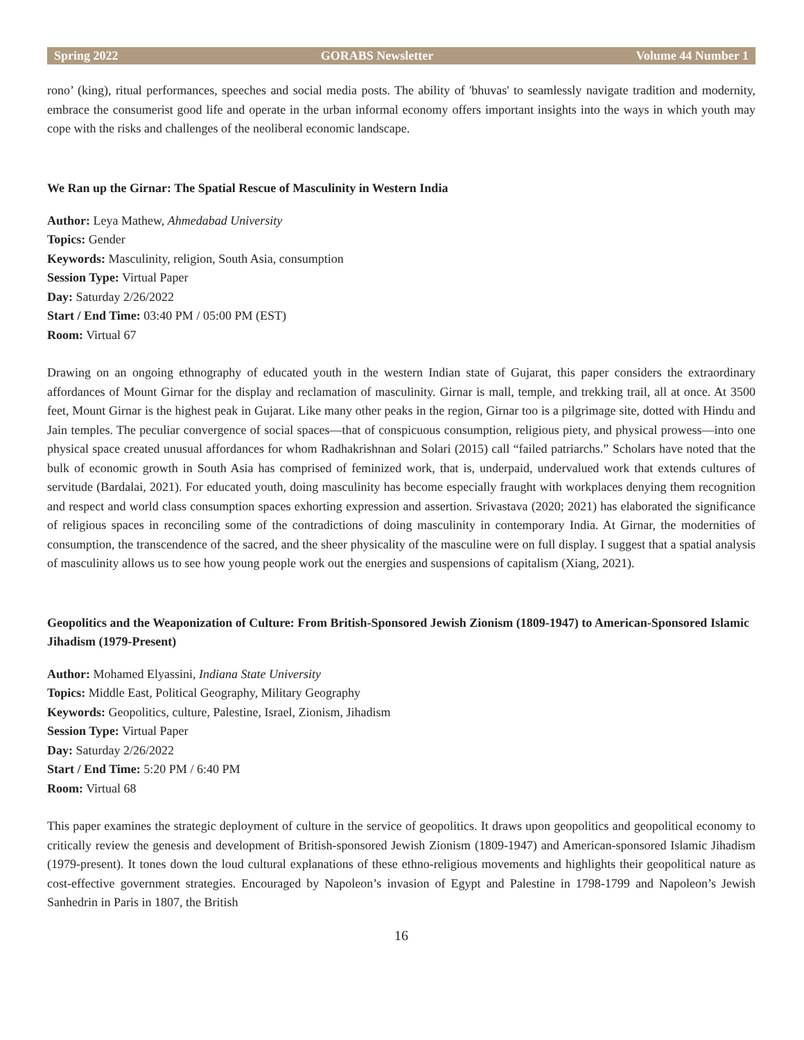Spring 2022 GORABS Newsletter Volume 44 Number 1
rono’ (king), ritual performances, speeches and social media posts. The ability of 'bhuvas' to seamlessly navigate tradition and modernity, embrace the consumerist good life and operate in the urban informal economy offers important insights into the ways in which youth may cope with the risks and challenges of the neoliberal economic landscape.
We Ran up the Girnar: The Spatial Rescue of Masculinity in Western India
Author: Leya Mathew, Ahmedabad University
Topics: Gender
Keywords: Masculinity, religion, South Asia, consumption
Session Type: Virtual Paper
Day: Saturday 2/26/2022
Start / End Time: 03:40 PM / 05:00 PM (EST)
Room: Virtual 67
Drawing on an ongoing ethnography of educated youth in the western Indian state of Gujarat, this paper considers the extraordinary affordances of Mount Girnar for the display and reclamation of masculinity. Girnar is mall, temple, and trekking trail, all at once. At 3500 feet, Mount Girnar is the highest peak in Gujarat. Like many other peaks in the region, Girnar too is a pilgrimage site, dotted with Hindu and Jain temples. The peculiar convergence of social spaces—that of conspicuous consumption, religious piety, and physical prowess—into one physical space created unusual affordances for whom Radhakrishnan and Solari (2015) call “failed patriarchs.” Scholars have noted that the bulk of economic growth in South Asia has comprised of feminized work, that is, underpaid, undervalued work that extends cultures of servitude (Bardalai, 2021). For educated youth, doing masculinity has become especially fraught with workplaces denying them recognition and respect and world class consumption spaces exhorting expression and assertion. Srivastava (2020; 2021) has elaborated the significance of religious spaces in reconciling some of the contradictions of doing masculinity in contemporary India. At Girnar, the modernities of consumption, the transcendence of the sacred, and the sheer physicality of the masculine were on full display. I suggest that a spatial analysis of masculinity allows us to see how young people work out the energies and suspensions of capitalism (Xiang, 2021).
Geopolitics and the Weaponization of Culture: From British-Sponsored Jewish Zionism (1809-1947) to American-Sponsored Islamic Jihadism (1979-Present)
Author: Mohamed Elyassini, Indiana State University
Topics: Middle East, Political Geography, Military Geography
Keywords: Geopolitics, culture, Palestine, Israel, Zionism, Jihadism
Session Type: Virtual Paper
Day: Saturday 2/26/2022
Start / End Time: 5:20 PM / 6:40 PM
Room: Virtual 68
This paper examines the strategic deployment of culture in the service of geopolitics. It draws upon geopolitics and geopolitical economy to critically review the genesis and development of British-sponsored Jewish Zionism (1809-1947) and American-sponsored Islamic Jihadism (1979-present). It tones down the loud cultural explanations of these ethno-religious movements and highlights their geopolitical nature as cost-effective government strategies. Encouraged by Napoleon’s invasion of Egypt and Palestine in 1798-1799 and Napoleon’s Jewish Sanhedrin in Paris in 1807, the British
16